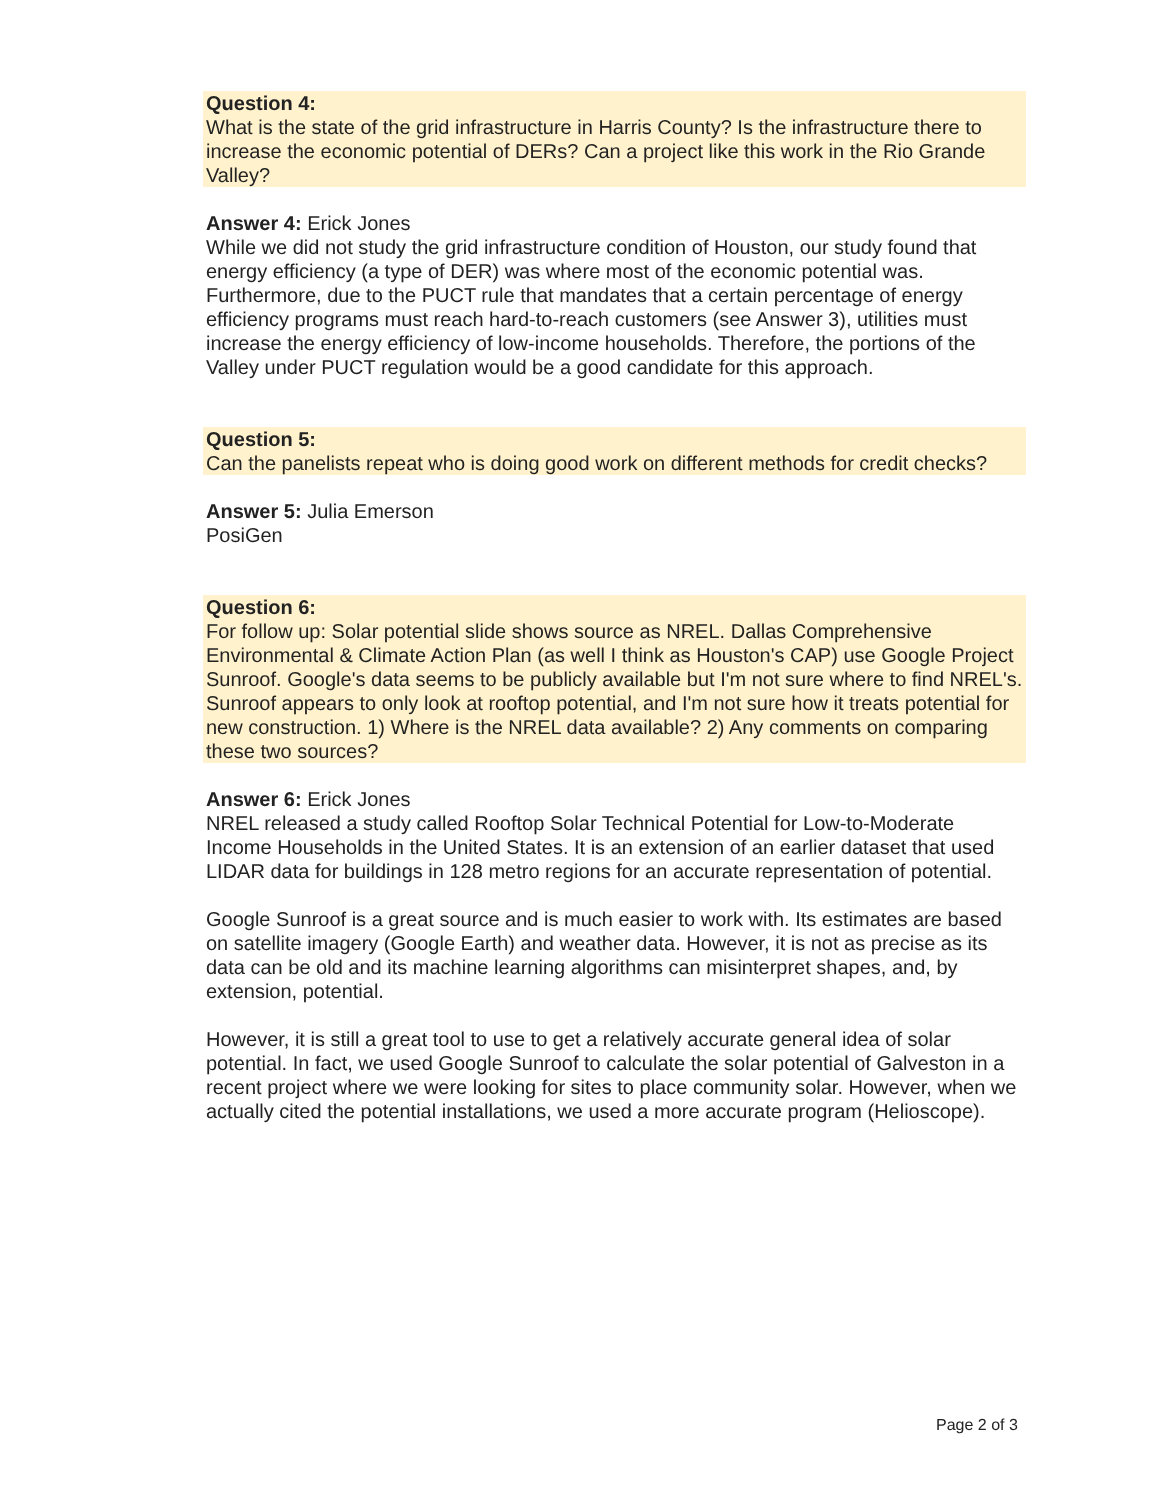Question 4:
What is the state of the grid infrastructure in Harris County? Is the infrastructure there to increase the economic potential of DERs? Can a project like this work in the Rio Grande Valley?
Answer 4: Erick Jones
While we did not study the grid infrastructure condition of Houston, our study found that energy efficiency (a type of DER) was where most of the economic potential was. Furthermore, due to the PUCT rule that mandates that a certain percentage of energy efficiency programs must reach hard-to-reach customers (see Answer 3), utilities must increase the energy efficiency of low-income households. Therefore, the portions of the Valley under PUCT regulation would be a good candidate for this approach.
Question 5:
Can the panelists repeat who is doing good work on different methods for credit checks?
Answer 5: Julia Emerson
PosiGen
Question 6:
For follow up: Solar potential slide shows source as NREL. Dallas Comprehensive Environmental & Climate Action Plan (as well I think as Houston's CAP) use Google Project Sunroof. Google's data seems to be publicly available but I'm not sure where to find NREL's. Sunroof appears to only look at rooftop potential, and I'm not sure how it treats potential for new construction. 1) Where is the NREL data available? 2) Any comments on comparing these two sources?
Answer 6: Erick Jones
NREL released a study called Rooftop Solar Technical Potential for Low-to-Moderate Income Households in the United States. It is an extension of an earlier dataset that used LIDAR data for buildings in 128 metro regions for an accurate representation of potential.
Google Sunroof is a great source and is much easier to work with. Its estimates are based on satellite imagery (Google Earth) and weather data. However, it is not as precise as its data can be old and its machine learning algorithms can misinterpret shapes, and, by extension, potential.
However, it is still a great tool to use to get a relatively accurate general idea of solar potential. In fact, we used Google Sunroof to calculate the solar potential of Galveston in a recent project where we were looking for sites to place community solar. However, when we actually cited the potential installations, we used a more accurate program (Helioscope).
Page 2 of 3